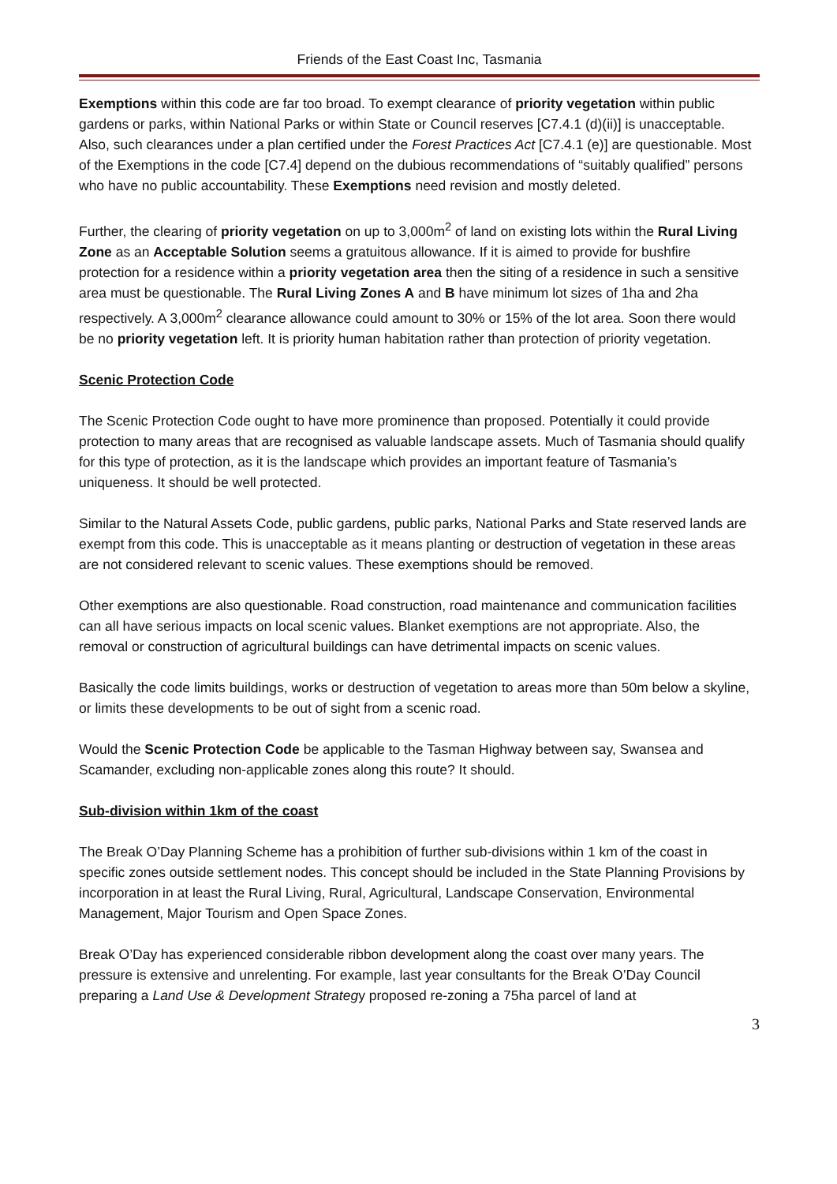Friends of the East Coast Inc, Tasmania
Exemptions within this code are far too broad. To exempt clearance of priority vegetation within public gardens or parks, within National Parks or within State or Council reserves [C7.4.1 (d)(ii)] is unacceptable. Also, such clearances under a plan certified under the Forest Practices Act [C7.4.1 (e)] are questionable. Most of the Exemptions in the code [C7.4] depend on the dubious recommendations of “suitably qualified” persons who have no public accountability. These Exemptions need revision and mostly deleted.
Further, the clearing of priority vegetation on up to 3,000m<sup>2</sup> of land on existing lots within the Rural Living Zone as an Acceptable Solution seems a gratuitous allowance. If it is aimed to provide for bushfire protection for a residence within a priority vegetation area then the siting of a residence in such a sensitive area must be questionable. The Rural Living Zones A and B have minimum lot sizes of 1ha and 2ha respectively. A 3,000m<sup>2</sup> clearance allowance could amount to 30% or 15% of the lot area. Soon there would be no priority vegetation left. It is priority human habitation rather than protection of priority vegetation.
Scenic Protection Code
The Scenic Protection Code ought to have more prominence than proposed. Potentially it could provide protection to many areas that are recognised as valuable landscape assets. Much of Tasmania should qualify for this type of protection, as it is the landscape which provides an important feature of Tasmania’s uniqueness. It should be well protected.
Similar to the Natural Assets Code, public gardens, public parks, National Parks and State reserved lands are exempt from this code. This is unacceptable as it means planting or destruction of vegetation in these areas are not considered relevant to scenic values. These exemptions should be removed.
Other exemptions are also questionable. Road construction, road maintenance and communication facilities can all have serious impacts on local scenic values. Blanket exemptions are not appropriate. Also, the removal or construction of agricultural buildings can have detrimental impacts on scenic values.
Basically the code limits buildings, works or destruction of vegetation to areas more than 50m below a skyline, or limits these developments to be out of sight from a scenic road.
Would the Scenic Protection Code be applicable to the Tasman Highway between say, Swansea and Scamander, excluding non-applicable zones along this route? It should.
Sub-division within 1km of the coast
The Break O’Day Planning Scheme has a prohibition of further sub-divisions within 1 km of the coast in specific zones outside settlement nodes. This concept should be included in the State Planning Provisions by incorporation in at least the Rural Living, Rural, Agricultural, Landscape Conservation, Environmental Management, Major Tourism and Open Space Zones.
Break O’Day has experienced considerable ribbon development along the coast over many years. The pressure is extensive and unrelenting. For example, last year consultants for the Break O’Day Council preparing a Land Use & Development Strategy proposed re-zoning a 75ha parcel of land at
3